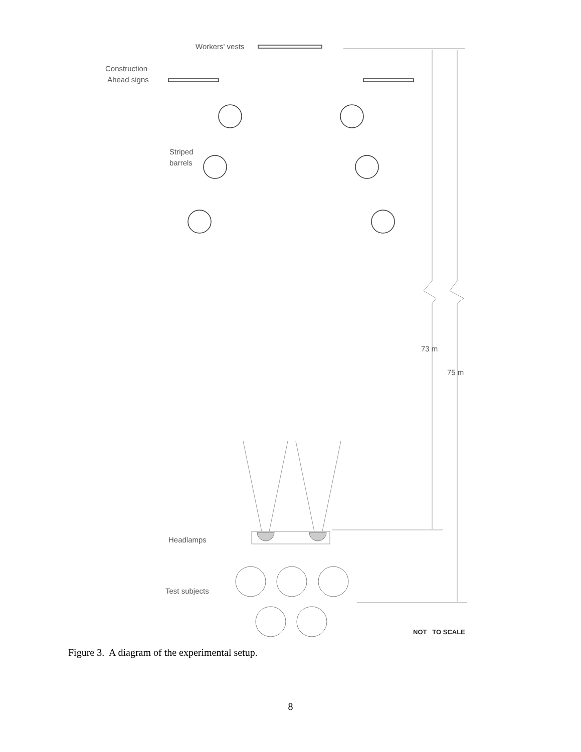Workers' vests
Construction
Ahead signs
Striped
barrels
73 m
75 m
Headlamps
Test subjects
NOT TO SCALE
Figure 3. A diagram of the experimental setup.
8